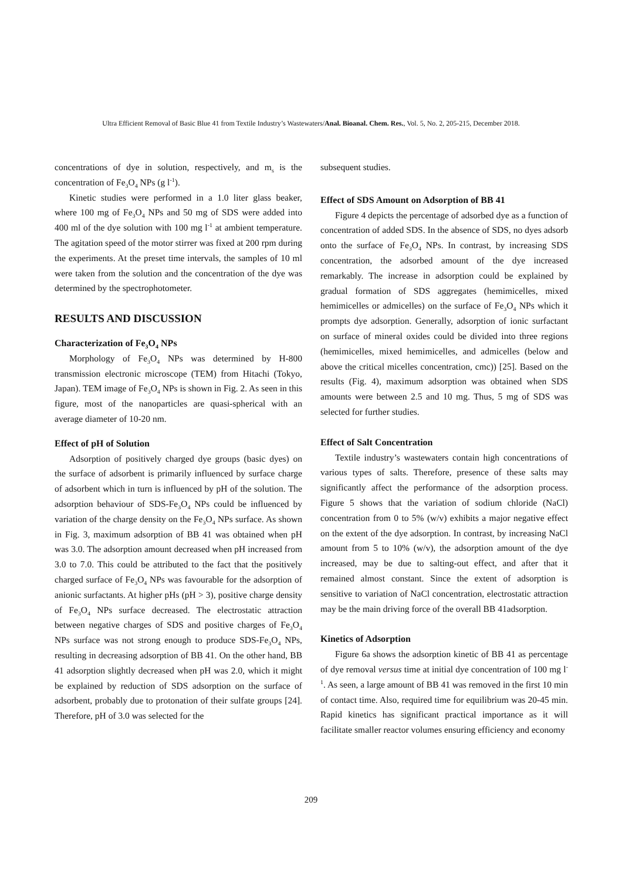Ultra Efficient Removal of Basic Blue 41 from Textile Industry’s Wastewaters/Anal. Bioanal. Chem. Res., Vol. 5, No. 2, 205-215, December 2018.
concentrations of dye in solution, respectively, and m<sub>s</sub> is the concentration of Fe<sub>3</sub>O<sub>4</sub> NPs (g l<sup>-1</sup>).
Kinetic studies were performed in a 1.0 liter glass beaker, where 100 mg of Fe<sub>3</sub>O<sub>4</sub> NPs and 50 mg of SDS were added into 400 ml of the dye solution with 100 mg l<sup>-1</sup> at ambient temperature. The agitation speed of the motor stirrer was fixed at 200 rpm during the experiments. At the preset time intervals, the samples of 10 ml were taken from the solution and the concentration of the dye was determined by the spectrophotometer.
RESULTS AND DISCUSSION
Characterization of Fe<sub>3</sub>O<sub>4</sub> NPs
Morphology of Fe<sub>3</sub>O<sub>4</sub> NPs was determined by H-800 transmission electronic microscope (TEM) from Hitachi (Tokyo, Japan). TEM image of Fe<sub>3</sub>O<sub>4</sub> NPs is shown in Fig. 2. As seen in this figure, most of the nanoparticles are quasi-spherical with an average diameter of 10-20 nm.
Effect of pH of Solution
Adsorption of positively charged dye groups (basic dyes) on the surface of adsorbent is primarily influenced by surface charge of adsorbent which in turn is influenced by pH of the solution. The adsorption behaviour of SDS-Fe<sub>3</sub>O<sub>4</sub> NPs could be influenced by variation of the charge density on the Fe<sub>3</sub>O<sub>4</sub> NPs surface. As shown in Fig. 3, maximum adsorption of BB 41 was obtained when pH was 3.0. The adsorption amount decreased when pH increased from 3.0 to 7.0. This could be attributed to the fact that the positively charged surface of Fe<sub>3</sub>O<sub>4</sub> NPs was favourable for the adsorption of anionic surfactants. At higher pHs (pH > 3), positive charge density of Fe<sub>3</sub>O<sub>4</sub> NPs surface decreased. The electrostatic attraction between negative charges of SDS and positive charges of Fe<sub>3</sub>O<sub>4</sub> NPs surface was not strong enough to produce SDS-Fe<sub>3</sub>O<sub>4</sub> NPs, resulting in decreasing adsorption of BB 41. On the other hand, BB 41 adsorption slightly decreased when pH was 2.0, which it might be explained by reduction of SDS adsorption on the surface of adsorbent, probably due to protonation of their sulfate groups [24]. Therefore, pH of 3.0 was selected for the
subsequent studies.
Effect of SDS Amount on Adsorption of BB 41
Figure 4 depicts the percentage of adsorbed dye as a function of concentration of added SDS. In the absence of SDS, no dyes adsorb onto the surface of Fe<sub>3</sub>O<sub>4</sub> NPs. In contrast, by increasing SDS concentration, the adsorbed amount of the dye increased remarkably. The increase in adsorption could be explained by gradual formation of SDS aggregates (hemimicelles, mixed hemimicelles or admicelles) on the surface of Fe<sub>3</sub>O<sub>4</sub> NPs which it prompts dye adsorption. Generally, adsorption of ionic surfactant on surface of mineral oxides could be divided into three regions (hemimicelles, mixed hemimicelles, and admicelles (below and above the critical micelles concentration, cmc)) [25]. Based on the results (Fig. 4), maximum adsorption was obtained when SDS amounts were between 2.5 and 10 mg. Thus, 5 mg of SDS was selected for further studies.
Effect of Salt Concentration
Textile industry’s wastewaters contain high concentrations of various types of salts. Therefore, presence of these salts may significantly affect the performance of the adsorption process. Figure 5 shows that the variation of sodium chloride (NaCl) concentration from 0 to 5% (w/v) exhibits a major negative effect on the extent of the dye adsorption. In contrast, by increasing NaCl amount from 5 to 10% (w/v), the adsorption amount of the dye increased, may be due to salting-out effect, and after that it remained almost constant. Since the extent of adsorption is sensitive to variation of NaCl concentration, electrostatic attraction may be the main driving force of the overall BB 41adsorption.
Kinetics of Adsorption
Figure 6a shows the adsorption kinetic of BB 41 as percentage of dye removal versus time at initial dye concentration of 100 mg l<sup>-1</sup>. As seen, a large amount of BB 41 was removed in the first 10 min of contact time. Also, required time for equilibrium was 20-45 min. Rapid kinetics has significant practical importance as it will facilitate smaller reactor volumes ensuring efficiency and economy
209